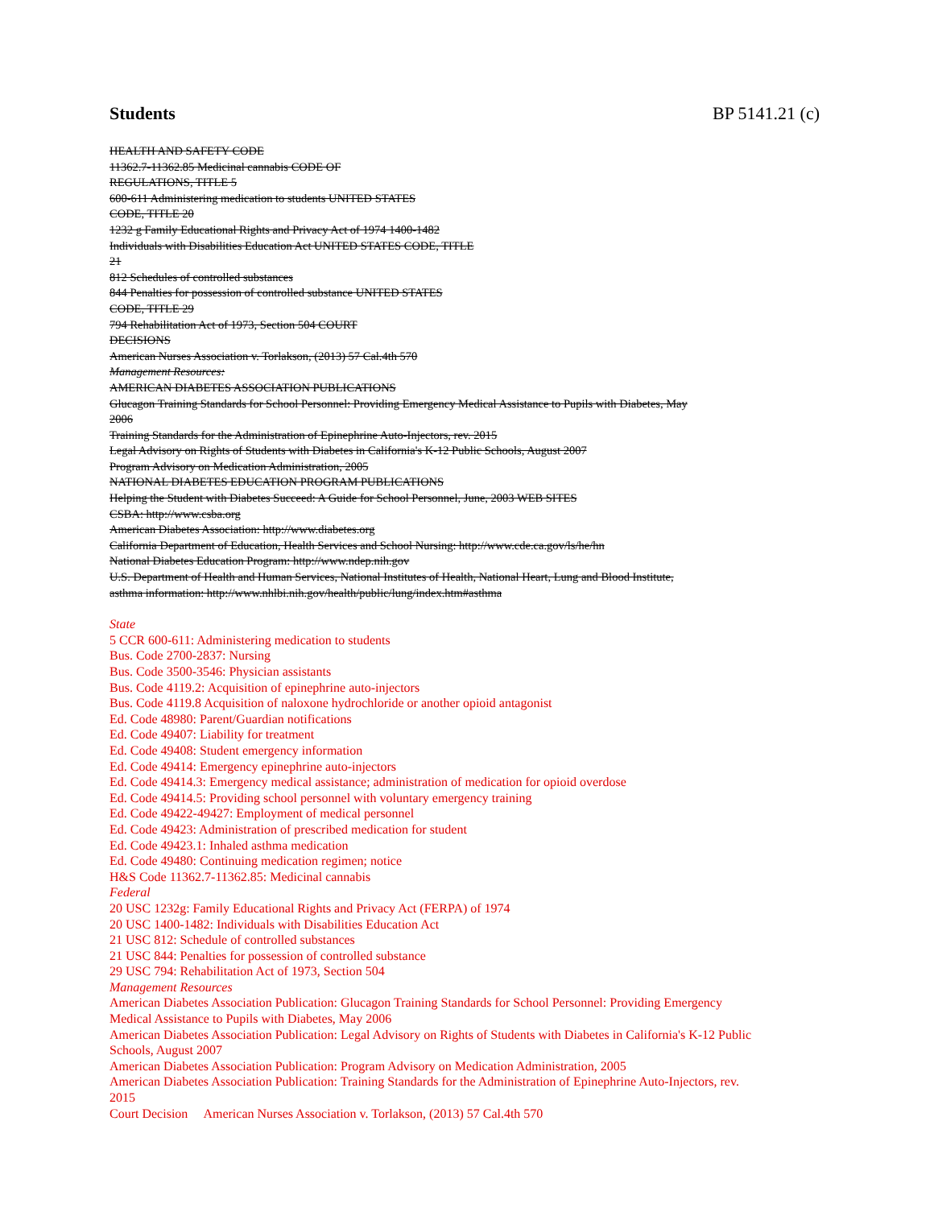Students BP 5141.21 (c)
HEALTH AND SAFETY CODE
11362.7-11362.85 Medicinal cannabis CODE OF
REGULATIONS, TITLE 5
600-611 Administering medication to students UNITED STATES
CODE, TITLE 20
1232 g Family Educational Rights and Privacy Act of 1974 1400-1482
Individuals with Disabilities Education Act UNITED STATES CODE, TITLE
21
812 Schedules of controlled substances
844 Penalties for possession of controlled substance UNITED STATES
CODE, TITLE 29
794 Rehabilitation Act of 1973, Section 504 COURT
DECISIONS
American Nurses Association v. Torlakson, (2013) 57 Cal.4th 570
Management Resources:
AMERICAN DIABETES ASSOCIATION PUBLICATIONS
Glucagon Training Standards for School Personnel: Providing Emergency Medical Assistance to Pupils with Diabetes, May
2006
Training Standards for the Administration of Epinephrine Auto-Injectors, rev. 2015
Legal Advisory on Rights of Students with Diabetes in California's K-12 Public Schools, August 2007
Program Advisory on Medication Administration, 2005
NATIONAL DIABETES EDUCATION PROGRAM PUBLICATIONS
Helping the Student with Diabetes Succeed: A Guide for School Personnel, June, 2003 WEB SITES
CSBA: http://www.csba.org
American Diabetes Association: http://www.diabetes.org
California Department of Education, Health Services and School Nursing: http://www.cde.ca.gov/ls/he/hn
National Diabetes Education Program: http://www.ndep.nih.gov
U.S. Department of Health and Human Services, National Institutes of Health, National Heart, Lung and Blood Institute,
asthma information: http://www.nhlbi.nih.gov/health/public/lung/index.htm#asthma
State
5 CCR 600-611: Administering medication to students
Bus. Code 2700-2837: Nursing
Bus. Code 3500-3546: Physician assistants
Bus. Code 4119.2: Acquisition of epinephrine auto-injectors
Bus. Code 4119.8 Acquisition of naloxone hydrochloride or another opioid antagonist
Ed. Code 48980: Parent/Guardian notifications
Ed. Code 49407: Liability for treatment
Ed. Code 49408: Student emergency information
Ed. Code 49414: Emergency epinephrine auto-injectors
Ed. Code 49414.3: Emergency medical assistance; administration of medication for opioid overdose
Ed. Code 49414.5: Providing school personnel with voluntary emergency training
Ed. Code 49422-49427: Employment of medical personnel
Ed. Code 49423: Administration of prescribed medication for student
Ed. Code 49423.1: Inhaled asthma medication
Ed. Code 49480: Continuing medication regimen; notice
H&S Code 11362.7-11362.85: Medicinal cannabis
Federal
20 USC 1232g: Family Educational Rights and Privacy Act (FERPA) of 1974
20 USC 1400-1482: Individuals with Disabilities Education Act
21 USC 812: Schedule of controlled substances
21 USC 844: Penalties for possession of controlled substance
29 USC 794: Rehabilitation Act of 1973, Section 504
Management Resources
American Diabetes Association Publication: Glucagon Training Standards for School Personnel: Providing Emergency
Medical Assistance to Pupils with Diabetes, May 2006
American Diabetes Association Publication: Legal Advisory on Rights of Students with Diabetes in California's K-12 Public
Schools, August 2007
American Diabetes Association Publication: Program Advisory on Medication Administration, 2005
American Diabetes Association Publication: Training Standards for the Administration of Epinephrine Auto-Injectors, rev.
2015
Court Decision American Nurses Association v. Torlakson, (2013) 57 Cal.4th 570